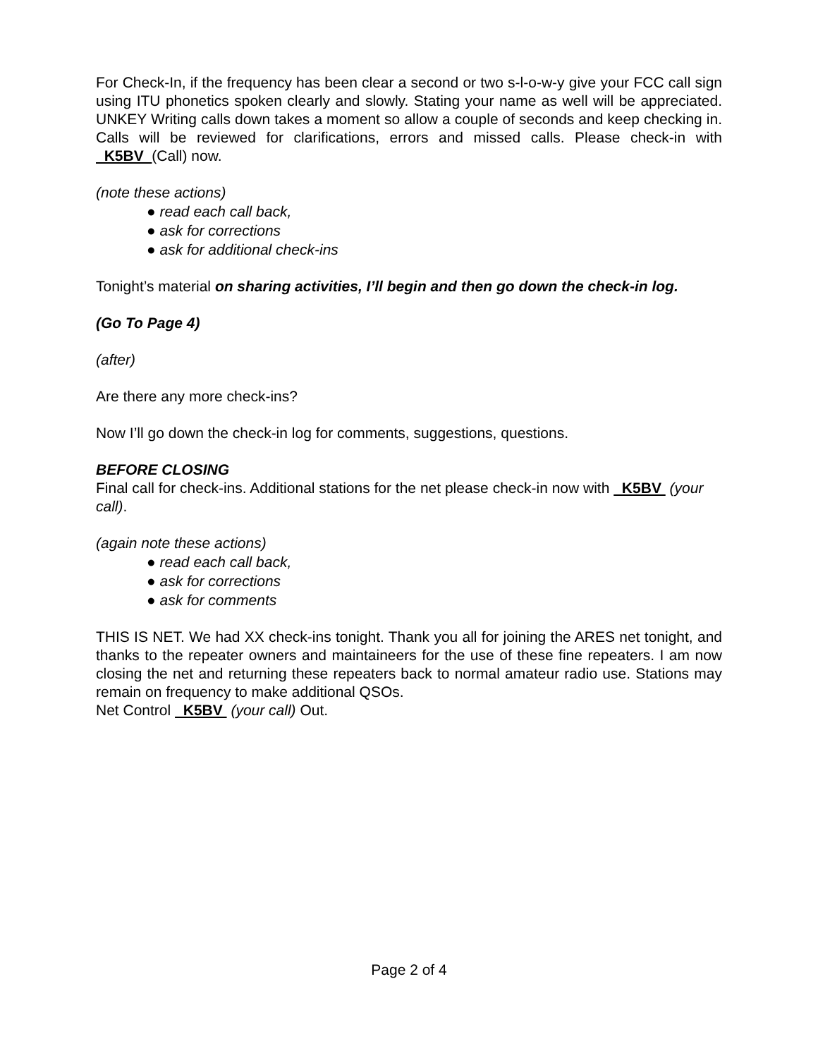For Check-In, if the frequency has been clear a second or two s-l-o-w-y give your FCC call sign using ITU phonetics spoken clearly and slowly. Stating your name as well will be appreciated. UNKEY Writing calls down takes a moment so allow a couple of seconds and keep checking in. Calls will be reviewed for clarifications, errors and missed calls. Please check-in with K5BV (Call) now.
(note these actions)
● read each call back,
● ask for corrections
● ask for additional check-ins
Tonight’s material on sharing activities, I’ll begin and then go down the check-in log.
(Go To Page 4)
(after)
Are there any more check-ins?
Now I’ll go down the check-in log for comments, suggestions, questions.
BEFORE CLOSING
Final call for check-ins. Additional stations for the net please check-in now with K5BV (your call).
(again note these actions)
● read each call back,
● ask for corrections
● ask for comments
THIS IS NET. We had XX check-ins tonight. Thank you all for joining the ARES net tonight, and thanks to the repeater owners and maintaineers for the use of these fine repeaters. I am now closing the net and returning these repeaters back to normal amateur radio use. Stations may remain on frequency to make additional QSOs.
Net Control K5BV (your call) Out.
Page 2 of 4